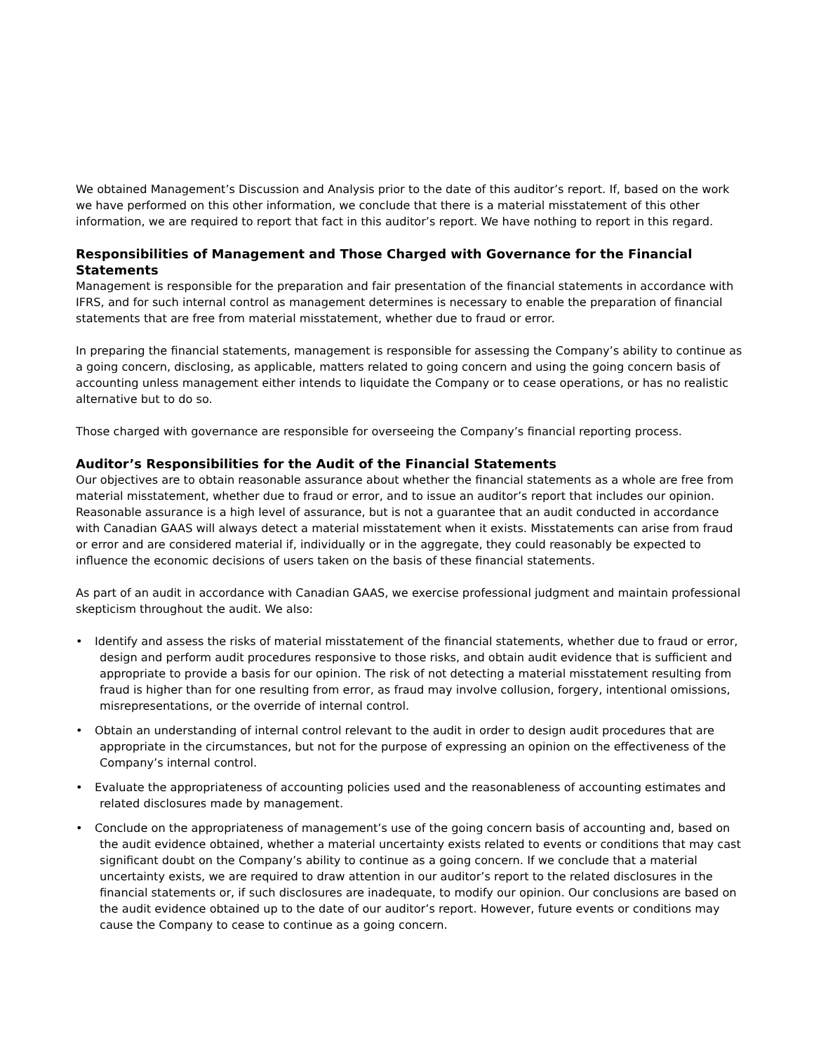We obtained Management’s Discussion and Analysis prior to the date of this auditor’s report. If, based on the work we have performed on this other information, we conclude that there is a material misstatement of this other information, we are required to report that fact in this auditor’s report. We have nothing to report in this regard.
Responsibilities of Management and Those Charged with Governance for the Financial Statements
Management is responsible for the preparation and fair presentation of the financial statements in accordance with IFRS, and for such internal control as management determines is necessary to enable the preparation of financial statements that are free from material misstatement, whether due to fraud or error.
In preparing the financial statements, management is responsible for assessing the Company’s ability to continue as a going concern, disclosing, as applicable, matters related to going concern and using the going concern basis of accounting unless management either intends to liquidate the Company or to cease operations, or has no realistic alternative but to do so.
Those charged with governance are responsible for overseeing the Company’s financial reporting process.
Auditor’s Responsibilities for the Audit of the Financial Statements
Our objectives are to obtain reasonable assurance about whether the financial statements as a whole are free from material misstatement, whether due to fraud or error, and to issue an auditor’s report that includes our opinion. Reasonable assurance is a high level of assurance, but is not a guarantee that an audit conducted in accordance with Canadian GAAS will always detect a material misstatement when it exists. Misstatements can arise from fraud or error and are considered material if, individually or in the aggregate, they could reasonably be expected to influence the economic decisions of users taken on the basis of these financial statements.
As part of an audit in accordance with Canadian GAAS, we exercise professional judgment and maintain professional skepticism throughout the audit. We also:
• Identify and assess the risks of material misstatement of the financial statements, whether due to fraud or error, design and perform audit procedures responsive to those risks, and obtain audit evidence that is sufficient and appropriate to provide a basis for our opinion. The risk of not detecting a material misstatement resulting from fraud is higher than for one resulting from error, as fraud may involve collusion, forgery, intentional omissions, misrepresentations, or the override of internal control.
• Obtain an understanding of internal control relevant to the audit in order to design audit procedures that are appropriate in the circumstances, but not for the purpose of expressing an opinion on the effectiveness of the Company’s internal control.
• Evaluate the appropriateness of accounting policies used and the reasonableness of accounting estimates and related disclosures made by management.
• Conclude on the appropriateness of management’s use of the going concern basis of accounting and, based on the audit evidence obtained, whether a material uncertainty exists related to events or conditions that may cast significant doubt on the Company’s ability to continue as a going concern. If we conclude that a material uncertainty exists, we are required to draw attention in our auditor’s report to the related disclosures in the financial statements or, if such disclosures are inadequate, to modify our opinion. Our conclusions are based on the audit evidence obtained up to the date of our auditor’s report. However, future events or conditions may cause the Company to cease to continue as a going concern.